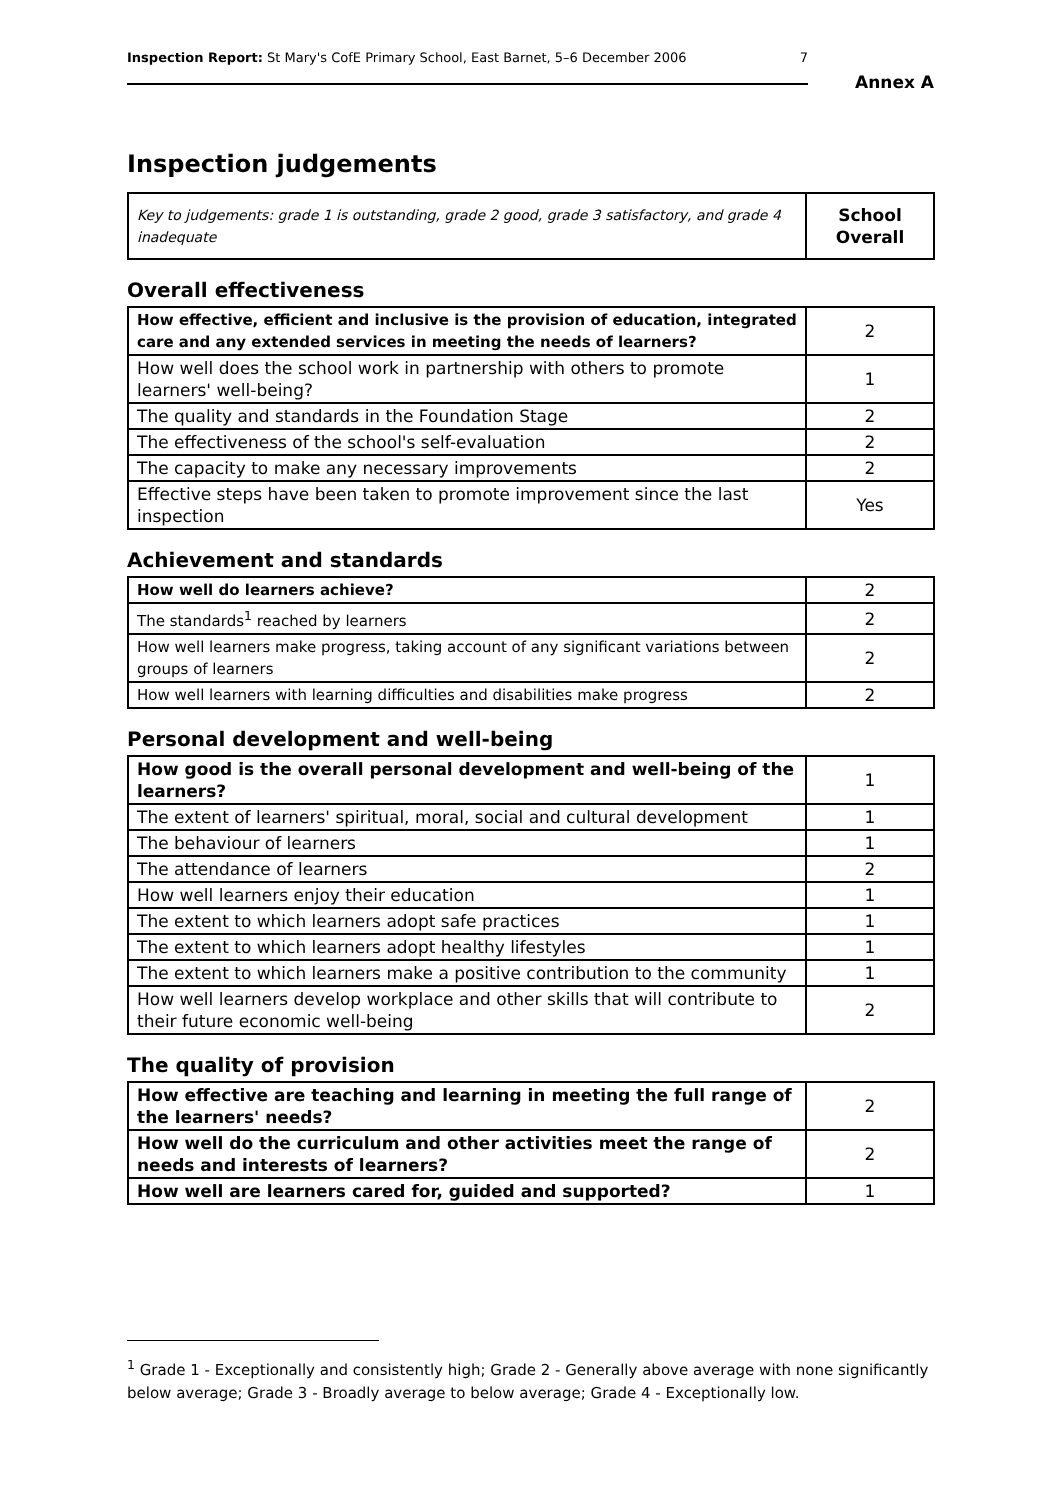Inspection Report: St Mary's CofE Primary School, East Barnet, 5–6 December 2006 7
Annex A
Inspection judgements
| Key to judgements: grade 1 is outstanding, grade 2 good, grade 3 satisfactory, and grade 4 inadequate | School Overall |
Overall effectiveness
| How effective, efficient and inclusive is the provision of education, integrated care and any extended services in meeting the needs of learners? | 2 |
| How well does the school work in partnership with others to promote learners' well-being? | 1 |
| The quality and standards in the Foundation Stage | 2 |
| The effectiveness of the school's self-evaluation | 2 |
| The capacity to make any necessary improvements | 2 |
| Effective steps have been taken to promote improvement since the last inspection | Yes |
Achievement and standards
| How well do learners achieve? | 2 |
| The standards<sup>1</sup> reached by learners | 2 |
| How well learners make progress, taking account of any significant variations between groups of learners | 2 |
| How well learners with learning difficulties and disabilities make progress | 2 |
Personal development and well-being
| How good is the overall personal development and well-being of the learners? | 1 |
| The extent of learners' spiritual, moral, social and cultural development | 1 |
| The behaviour of learners | 1 |
| The attendance of learners | 2 |
| How well learners enjoy their education | 1 |
| The extent to which learners adopt safe practices | 1 |
| The extent to which learners adopt healthy lifestyles | 1 |
| The extent to which learners make a positive contribution to the community | 1 |
| How well learners develop workplace and other skills that will contribute to their future economic well-being | 2 |
The quality of provision
| How effective are teaching and learning in meeting the full range of the learners' needs? | 2 |
| How well do the curriculum and other activities meet the range of needs and interests of learners? | 2 |
| How well are learners cared for, guided and supported? | 1 |
<sup>1</sup> Grade 1 - Exceptionally and consistently high; Grade 2 - Generally above average with none significantly below average; Grade 3 - Broadly average to below average; Grade 4 - Exceptionally low.